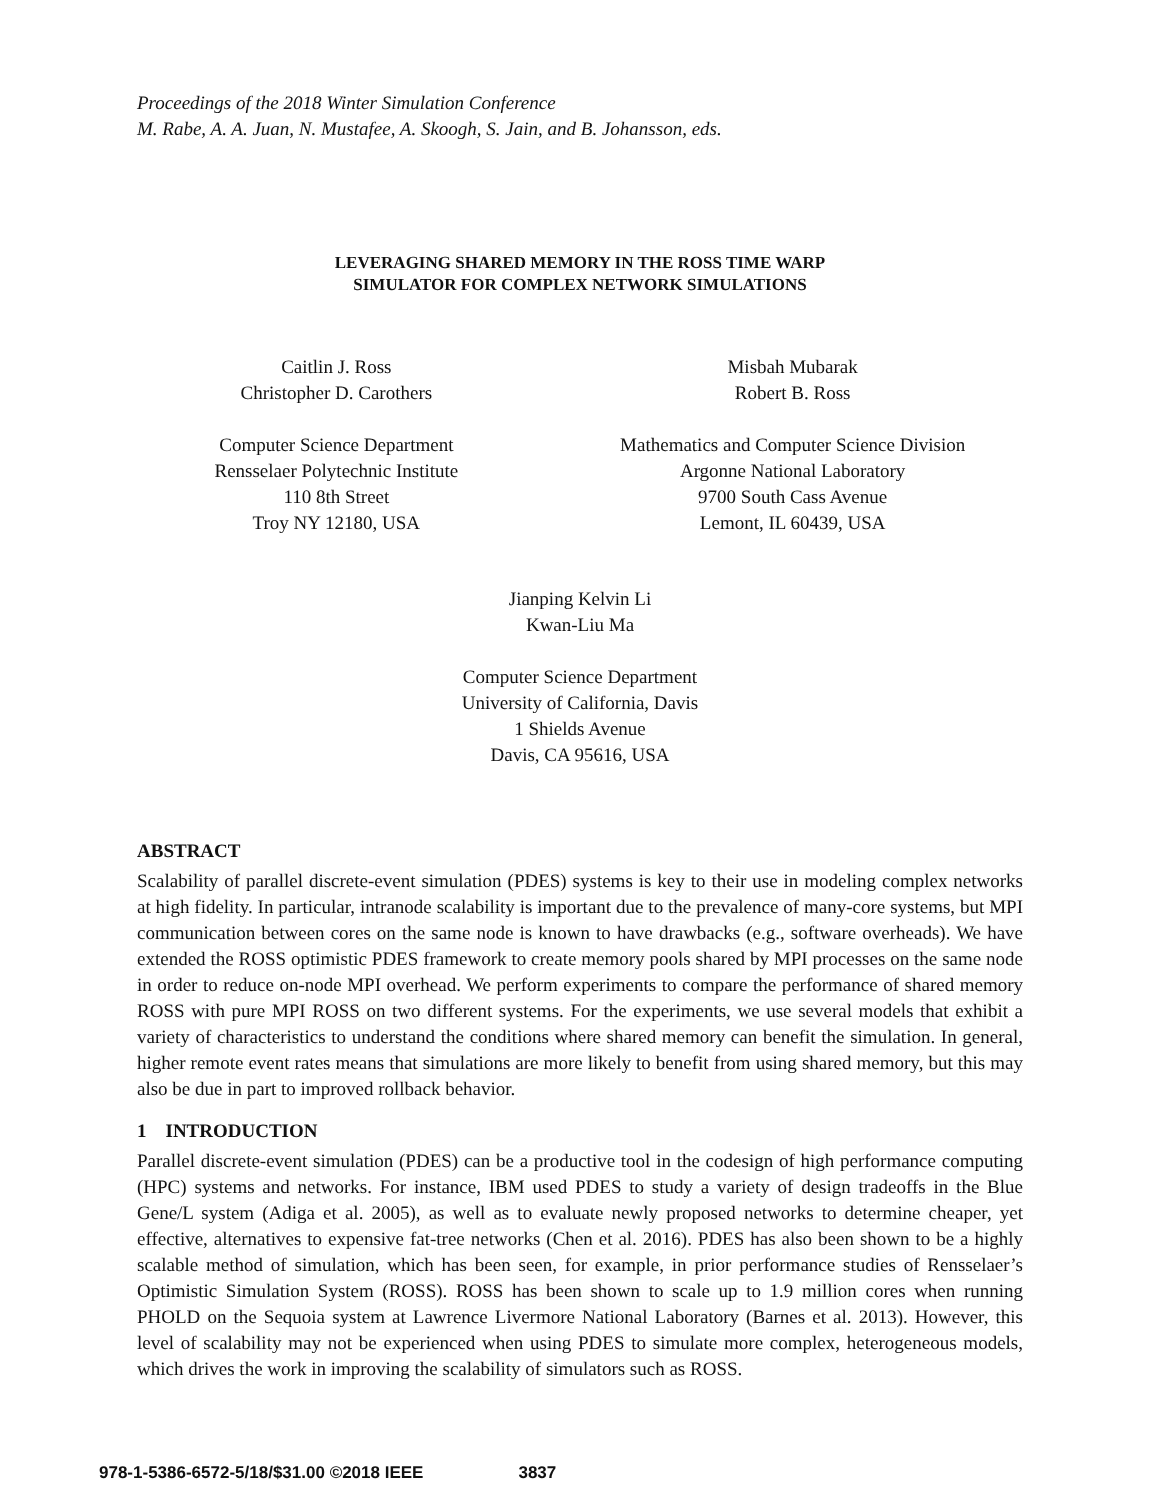Proceedings of the 2018 Winter Simulation Conference
M. Rabe, A. A. Juan, N. Mustafee, A. Skoogh, S. Jain, and B. Johansson, eds.
LEVERAGING SHARED MEMORY IN THE ROSS TIME WARP
SIMULATOR FOR COMPLEX NETWORK SIMULATIONS
Caitlin J. Ross
Christopher D. Carothers
Computer Science Department
Rensselaer Polytechnic Institute
110 8th Street
Troy NY 12180, USA
Misbah Mubarak
Robert B. Ross
Mathematics and Computer Science Division
Argonne National Laboratory
9700 South Cass Avenue
Lemont, IL 60439, USA
Jianping Kelvin Li
Kwan-Liu Ma
Computer Science Department
University of California, Davis
1 Shields Avenue
Davis, CA 95616, USA
ABSTRACT
Scalability of parallel discrete-event simulation (PDES) systems is key to their use in modeling complex networks at high fidelity. In particular, intranode scalability is important due to the prevalence of many-core systems, but MPI communication between cores on the same node is known to have drawbacks (e.g., software overheads). We have extended the ROSS optimistic PDES framework to create memory pools shared by MPI processes on the same node in order to reduce on-node MPI overhead. We perform experiments to compare the performance of shared memory ROSS with pure MPI ROSS on two different systems. For the experiments, we use several models that exhibit a variety of characteristics to understand the conditions where shared memory can benefit the simulation. In general, higher remote event rates means that simulations are more likely to benefit from using shared memory, but this may also be due in part to improved rollback behavior.
1 INTRODUCTION
Parallel discrete-event simulation (PDES) can be a productive tool in the codesign of high performance computing (HPC) systems and networks. For instance, IBM used PDES to study a variety of design tradeoffs in the Blue Gene/L system (Adiga et al. 2005), as well as to evaluate newly proposed networks to determine cheaper, yet effective, alternatives to expensive fat-tree networks (Chen et al. 2016). PDES has also been shown to be a highly scalable method of simulation, which has been seen, for example, in prior performance studies of Rensselaer’s Optimistic Simulation System (ROSS). ROSS has been shown to scale up to 1.9 million cores when running PHOLD on the Sequoia system at Lawrence Livermore National Laboratory (Barnes et al. 2013). However, this level of scalability may not be experienced when using PDES to simulate more complex, heterogeneous models, which drives the work in improving the scalability of simulators such as ROSS.
978-1-5386-6572-5/18/$31.00 ©2018 IEEE 3837